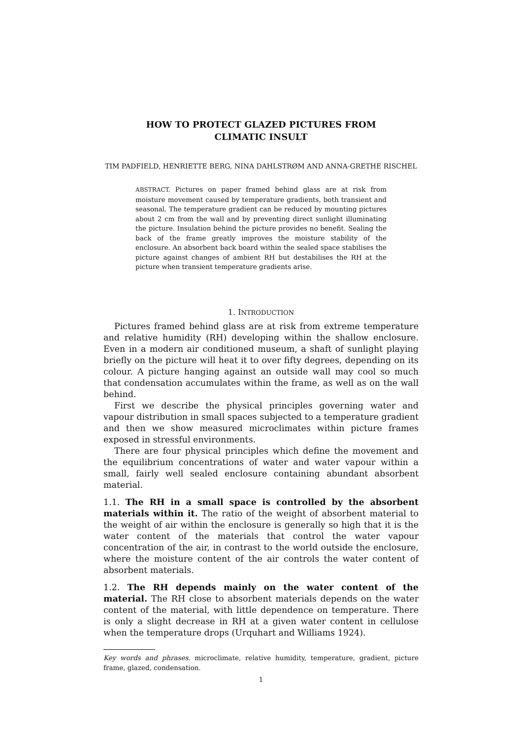HOW TO PROTECT GLAZED PICTURES FROM
CLIMATIC INSULT
TIM PADFIELD, HENRIETTE BERG, NINA DAHLSTRØM AND ANNA-GRETHE RISCHEL
ABSTRACT. Pictures on paper framed behind glass are at risk from moisture movement caused by temperature gradients, both transient and seasonal. The temperature gradient can be reduced by mounting pictures about 2 cm from the wall and by preventing direct sunlight illuminating the picture. Insulation behind the picture provides no benefit. Sealing the back of the frame greatly improves the moisture stability of the enclosure. An absorbent back board within the sealed space stabilises the picture against changes of ambient RH but destabilises the RH at the picture when transient temperature gradients arise.
1. INTRODUCTION
Pictures framed behind glass are at risk from extreme temperature and relative humidity (RH) developing within the shallow enclosure. Even in a modern air conditioned museum, a shaft of sunlight playing briefly on the picture will heat it to over fifty degrees, depending on its colour. A picture hanging against an outside wall may cool so much that condensation accumulates within the frame, as well as on the wall behind.
First we describe the physical principles governing water and vapour distribution in small spaces subjected to a temperature gradient and then we show measured microclimates within picture frames exposed in stressful environments.
There are four physical principles which define the movement and the equilibrium concentrations of water and water vapour within a small, fairly well sealed enclosure containing abundant absorbent material.
1.1. The RH in a small space is controlled by the absorbent materials within it. The ratio of the weight of absorbent material to the weight of air within the enclosure is generally so high that it is the water content of the materials that control the water vapour concentration of the air, in contrast to the world outside the enclosure, where the moisture content of the air controls the water content of absorbent materials.
1.2. The RH depends mainly on the water content of the material. The RH close to absorbent materials depends on the water content of the material, with little dependence on temperature. There is only a slight decrease in RH at a given water content in cellulose when the temperature drops (Urquhart and Williams 1924).
Key words and phrases. microclimate, relative humidity, temperature, gradient, picture frame, glazed, condensation.
1